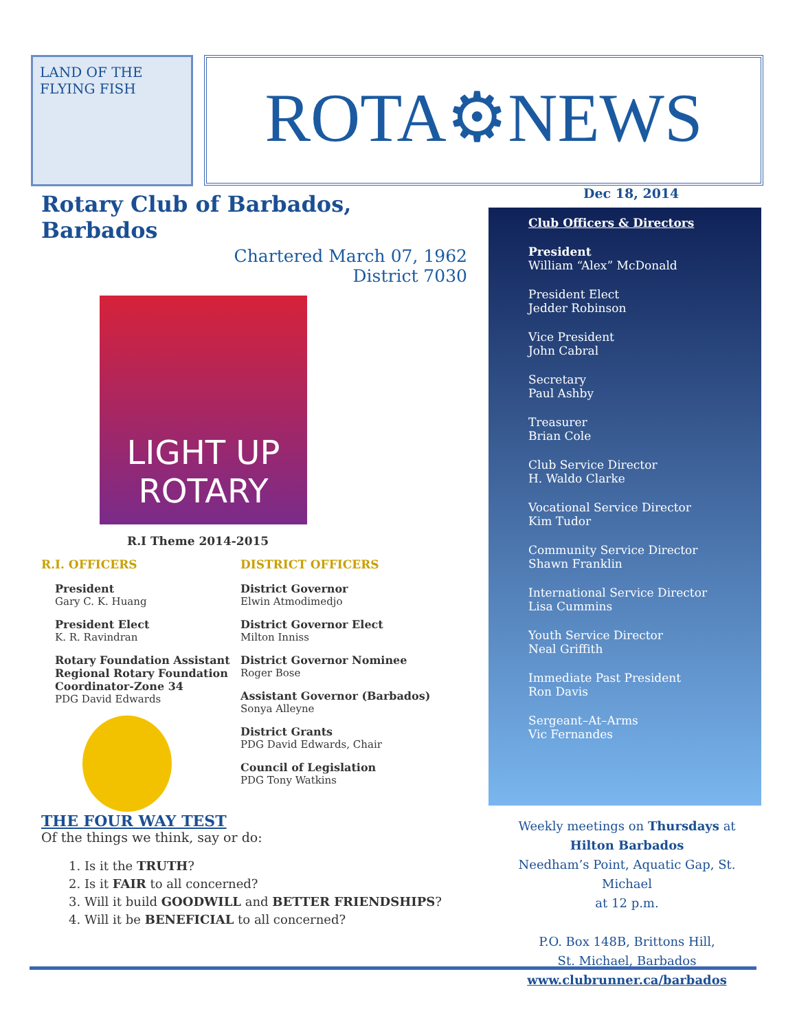LAND OF THE FLYING FISH
ROTA⚙NEWS
Rotary Club of Barbados, Barbados
Chartered March 07, 1962
District 7030
LIGHT UP ROTARY
R.I Theme 2014-2015
R.I. OFFICERS
President
Gary C. K. Huang
President Elect
K. R. Ravindran
Rotary Foundation Assistant Regional Rotary Foundation Coordinator-Zone 34
PDG David Edwards
DISTRICT OFFICERS
District Governor
Elwin Atmodimedjo
District Governor Elect
Milton Inniss
District Governor Nominee
Roger Bose
Assistant Governor (Barbados)
Sonya Alleyne
District Grants
PDG David Edwards, Chair
Council of Legislation
PDG Tony Watkins
THE FOUR WAY TEST
Of the things we think, say or do:
1. Is it the TRUTH?
2. Is it FAIR to all concerned?
3. Will it build GOODWILL and BETTER FRIENDSHIPS?
4. Will it be BENEFICIAL to all concerned?
Dec 18, 2014
Club Officers & Directors
President
William “Alex” McDonald
President Elect
Jedder Robinson
Vice President
John Cabral
Secretary
Paul Ashby
Treasurer
Brian Cole
Club Service Director
H. Waldo Clarke
Vocational Service Director
Kim Tudor
Community Service Director
Shawn Franklin
International Service Director
Lisa Cummins
Youth Service Director
Neal Griffith
Immediate Past President
Ron Davis
Sergeant–At–Arms
Vic Fernandes
Weekly meetings on Thursdays at
Hilton Barbados
Needham’s Point, Aquatic Gap, St. Michael
at 12 p.m.
P.O. Box 148B, Brittons Hill,
St. Michael, Barbados
www.clubrunner.ca/barbados